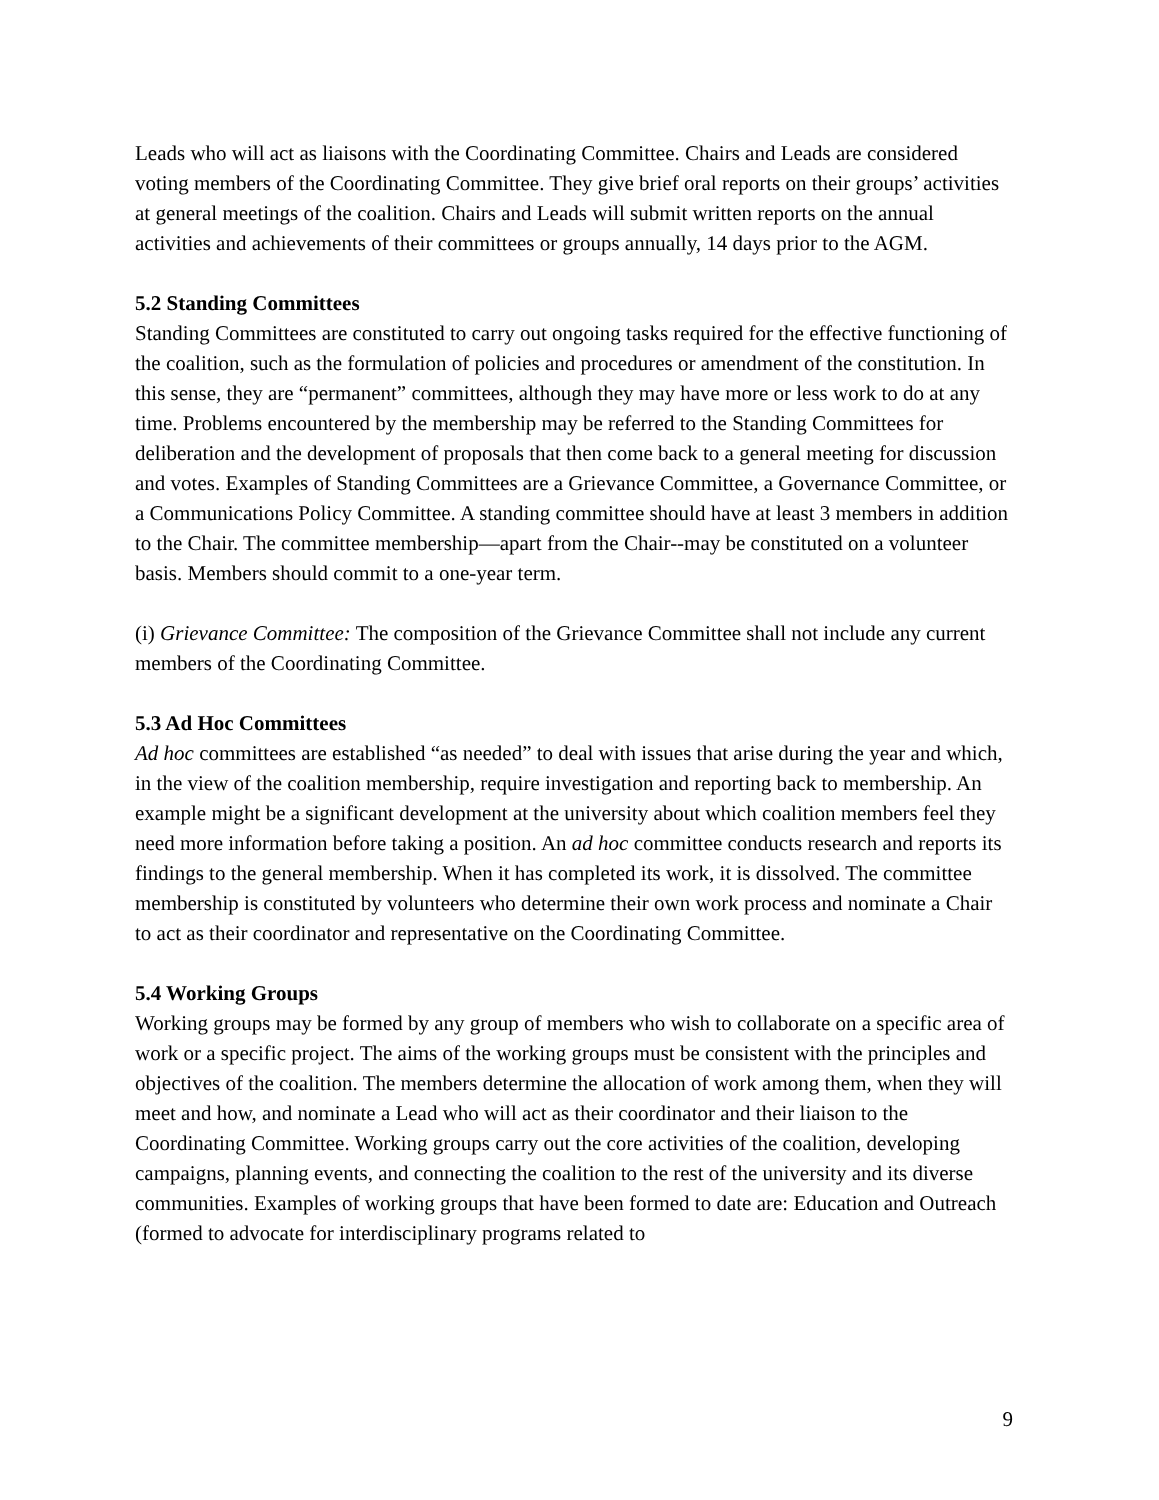Leads who will act as liaisons with the Coordinating Committee. Chairs and Leads are considered voting members of the Coordinating Committee. They give brief oral reports on their groups’ activities at general meetings of the coalition. Chairs and Leads will submit written reports on the annual activities and achievements of their committees or groups annually, 14 days prior to the AGM.
5.2 Standing Committees
Standing Committees are constituted to carry out ongoing tasks required for the effective functioning of the coalition, such as the formulation of policies and procedures or amendment of the constitution. In this sense, they are “permanent” committees, although they may have more or less work to do at any time. Problems encountered by the membership may be referred to the Standing Committees for deliberation and the development of proposals that then come back to a general meeting for discussion and votes. Examples of Standing Committees are a Grievance Committee, a Governance Committee, or a Communications Policy Committee. A standing committee should have at least 3 members in addition to the Chair. The committee membership—apart from the Chair--may be constituted on a volunteer basis. Members should commit to a one-year term.
(i) Grievance Committee: The composition of the Grievance Committee shall not include any current members of the Coordinating Committee.
5.3 Ad Hoc Committees
Ad hoc committees are established “as needed” to deal with issues that arise during the year and which, in the view of the coalition membership, require investigation and reporting back to membership. An example might be a significant development at the university about which coalition members feel they need more information before taking a position. An ad hoc committee conducts research and reports its findings to the general membership. When it has completed its work, it is dissolved. The committee membership is constituted by volunteers who determine their own work process and nominate a Chair to act as their coordinator and representative on the Coordinating Committee.
5.4 Working Groups
Working groups may be formed by any group of members who wish to collaborate on a specific area of work or a specific project. The aims of the working groups must be consistent with the principles and objectives of the coalition. The members determine the allocation of work among them, when they will meet and how, and nominate a Lead who will act as their coordinator and their liaison to the Coordinating Committee. Working groups carry out the core activities of the coalition, developing campaigns, planning events, and connecting the coalition to the rest of the university and its diverse communities. Examples of working groups that have been formed to date are: Education and Outreach (formed to advocate for interdisciplinary programs related to
9